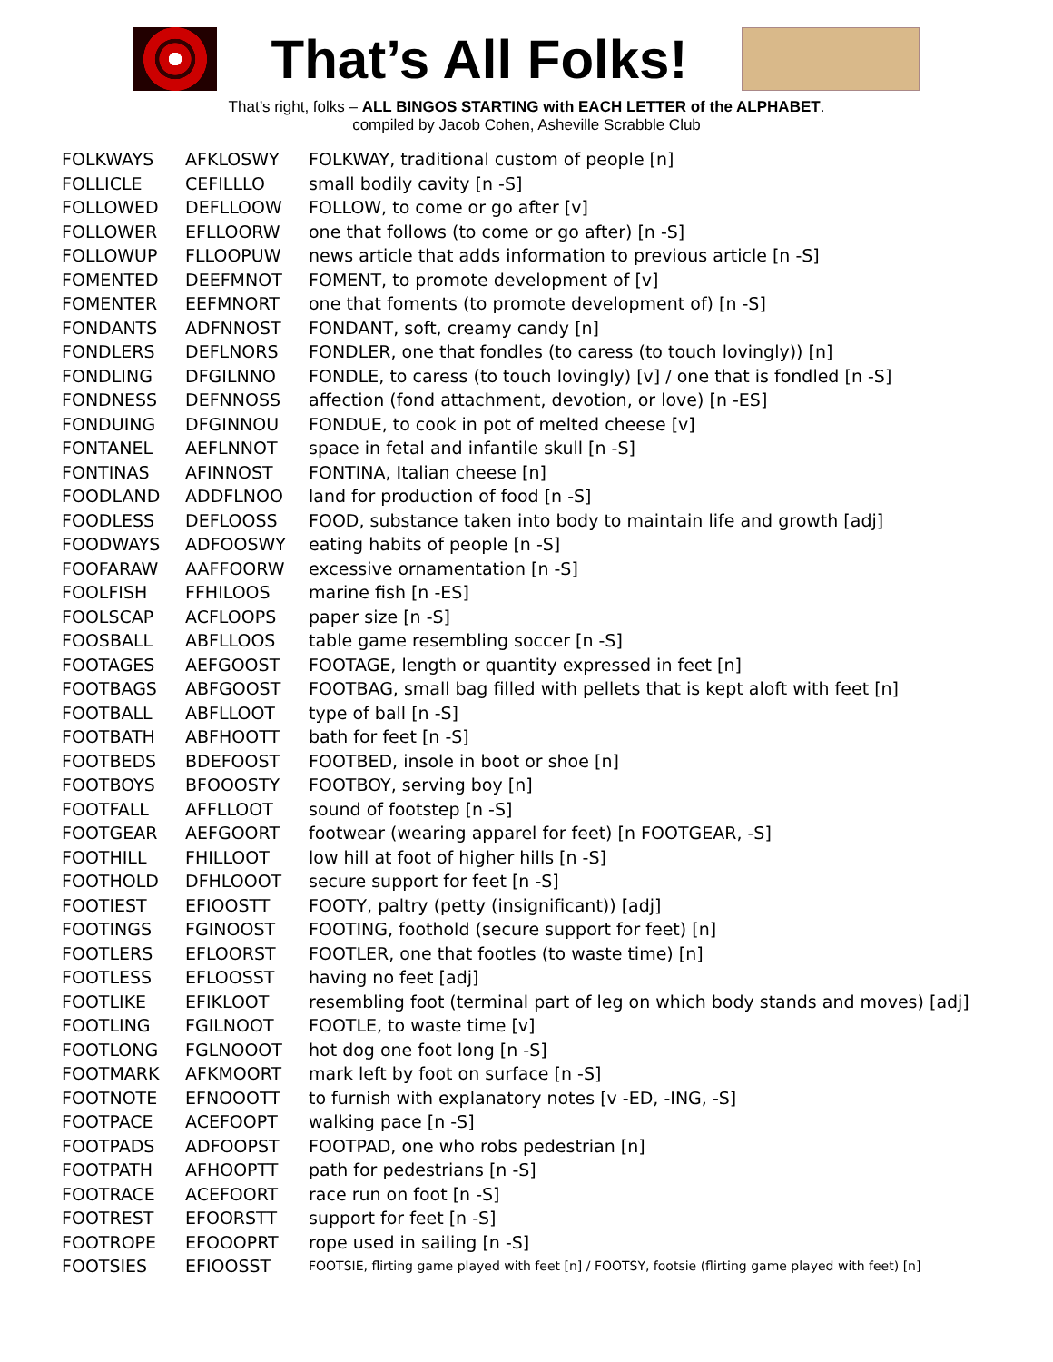That’s All Folks!
That’s right, folks – ALL BINGOS STARTING with EACH LETTER of the ALPHABET.
compiled by Jacob Cohen, Asheville Scrabble Club
| FOLKWAYS | AFKLOSWY | FOLKWAY, traditional custom of people [n] |
| FOLLICLE | CEFILLLO | small bodily cavity [n -S] |
| FOLLOWED | DEFLLOOW | FOLLOW, to come or go after [v] |
| FOLLOWER | EFLLOORW | one that follows (to come or go after) [n -S] |
| FOLLOWUP | FLLOOPUW | news article that adds information to previous article [n -S] |
| FOMENTED | DEEFMNOT | FOMENT, to promote development of [v] |
| FOMENTER | EEFMNORT | one that foments (to promote development of) [n -S] |
| FONDANTS | ADFNNOST | FONDANT, soft, creamy candy [n] |
| FONDLERS | DEFLNORS | FONDLER, one that fondles (to caress (to touch lovingly)) [n] |
| FONDLING | DFGILNNO | FONDLE, to caress (to touch lovingly) [v] / one that is fondled [n -S] |
| FONDNESS | DEFNNOSS | affection (fond attachment, devotion, or love) [n -ES] |
| FONDUING | DFGINNOU | FONDUE, to cook in pot of melted cheese [v] |
| FONTANEL | AEFLNNOT | space in fetal and infantile skull [n -S] |
| FONTINAS | AFINNOST | FONTINA, Italian cheese [n] |
| FOODLAND | ADDFLNOO | land for production of food [n -S] |
| FOODLESS | DEFLOOSS | FOOD, substance taken into body to maintain life and growth [adj] |
| FOODWAYS | ADFOOSWY | eating habits of people [n -S] |
| FOOFARAW | AAFFOORW | excessive ornamentation [n -S] |
| FOOLFISH | FFHILOOS | marine fish [n -ES] |
| FOOLSCAP | ACFLOOPS | paper size [n -S] |
| FOOSBALL | ABFLLOOS | table game resembling soccer [n -S] |
| FOOTAGES | AEFGOOST | FOOTAGE, length or quantity expressed in feet [n] |
| FOOTBAGS | ABFGOOST | FOOTBAG, small bag filled with pellets that is kept aloft with feet [n] |
| FOOTBALL | ABFLLOOT | type of ball [n -S] |
| FOOTBATH | ABFHOOTT | bath for feet [n -S] |
| FOOTBEDS | BDEFOOST | FOOTBED, insole in boot or shoe [n] |
| FOOTBOYS | BFOOOSTY | FOOTBOY, serving boy [n] |
| FOOTFALL | AFFLLOOT | sound of footstep [n -S] |
| FOOTGEAR | AEFGOORT | footwear (wearing apparel for feet) [n FOOTGEAR, -S] |
| FOOTHILL | FHILLOOT | low hill at foot of higher hills [n -S] |
| FOOTHOLD | DFHLOOOT | secure support for feet [n -S] |
| FOOTIEST | EFIOOSTT | FOOTY, paltry (petty (insignificant)) [adj] |
| FOOTINGS | FGINOOST | FOOTING, foothold (secure support for feet) [n] |
| FOOTLERS | EFLOORST | FOOTLER, one that footles (to waste time) [n] |
| FOOTLESS | EFLOOSST | having no feet [adj] |
| FOOTLIKE | EFIKLOOT | resembling foot (terminal part of leg on which body stands and moves) [adj] |
| FOOTLING | FGILNOOT | FOOTLE, to waste time [v] |
| FOOTLONG | FGLNOOOT | hot dog one foot long [n -S] |
| FOOTMARK | AFKMOORT | mark left by foot on surface [n -S] |
| FOOTNOTE | EFNOOOTT | to furnish with explanatory notes [v -ED, -ING, -S] |
| FOOTPACE | ACEFOOPT | walking pace [n -S] |
| FOOTPADS | ADFOOPST | FOOTPAD, one who robs pedestrian [n] |
| FOOTPATH | AFHOOPTT | path for pedestrians [n -S] |
| FOOTRACE | ACEFOORT | race run on foot [n -S] |
| FOOTREST | EFOORSTT | support for feet [n -S] |
| FOOTROPE | EFOOOPRT | rope used in sailing [n -S] |
| FOOTSIES | EFIOOSST | FOOTSIE, flirting game played with feet [n] / FOOTSY, footsie (flirting game played with feet) [n] |